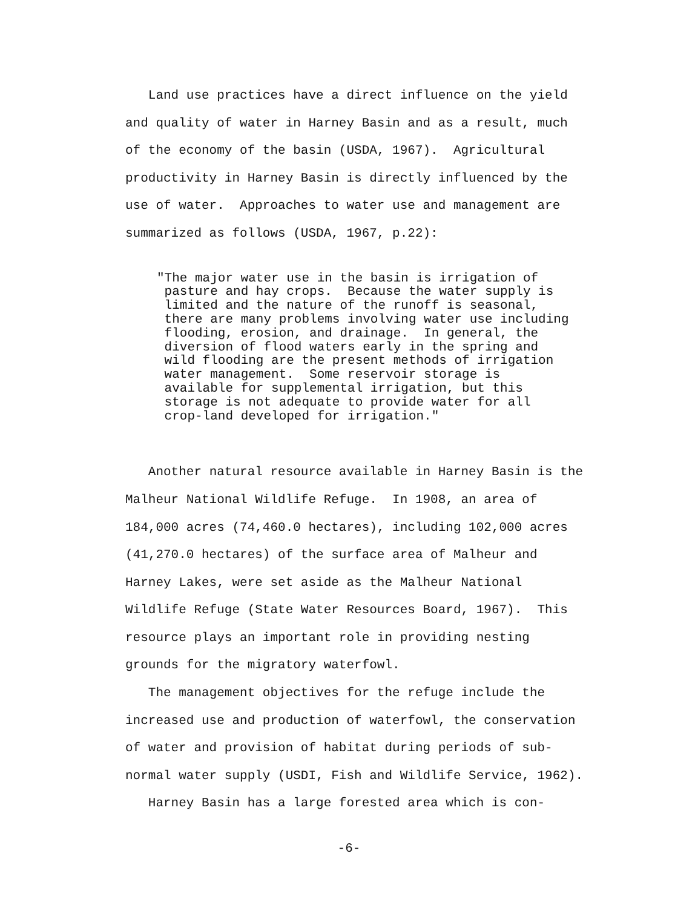Land use practices have a direct influence on the yield and quality of water in Harney Basin and as a result, much of the economy of the basin (USDA, 1967). Agricultural productivity in Harney Basin is directly influenced by the use of water. Approaches to water use and management are summarized as follows (USDA, 1967, p.22):
"The major water use in the basin is irrigation of pasture and hay crops. Because the water supply is limited and the nature of the runoff is seasonal, there are many problems involving water use including flooding, erosion, and drainage. In general, the diversion of flood waters early in the spring and wild flooding are the present methods of irrigation water management. Some reservoir storage is available for supplemental irrigation, but this storage is not adequate to provide water for all crop-land developed for irrigation."
Another natural resource available in Harney Basin is the Malheur National Wildlife Refuge. In 1908, an area of 184,000 acres (74,460.0 hectares), including 102,000 acres (41,270.0 hectares) of the surface area of Malheur and Harney Lakes, were set aside as the Malheur National Wildlife Refuge (State Water Resources Board, 1967). This resource plays an important role in providing nesting grounds for the migratory waterfowl. The management objectives for the refuge include the increased use and production of waterfowl, the conservation of water and provision of habitat during periods of sub- normal water supply (USDI, Fish and Wildlife Service, 1962). Harney Basin has a large forested area which is con-
-6-